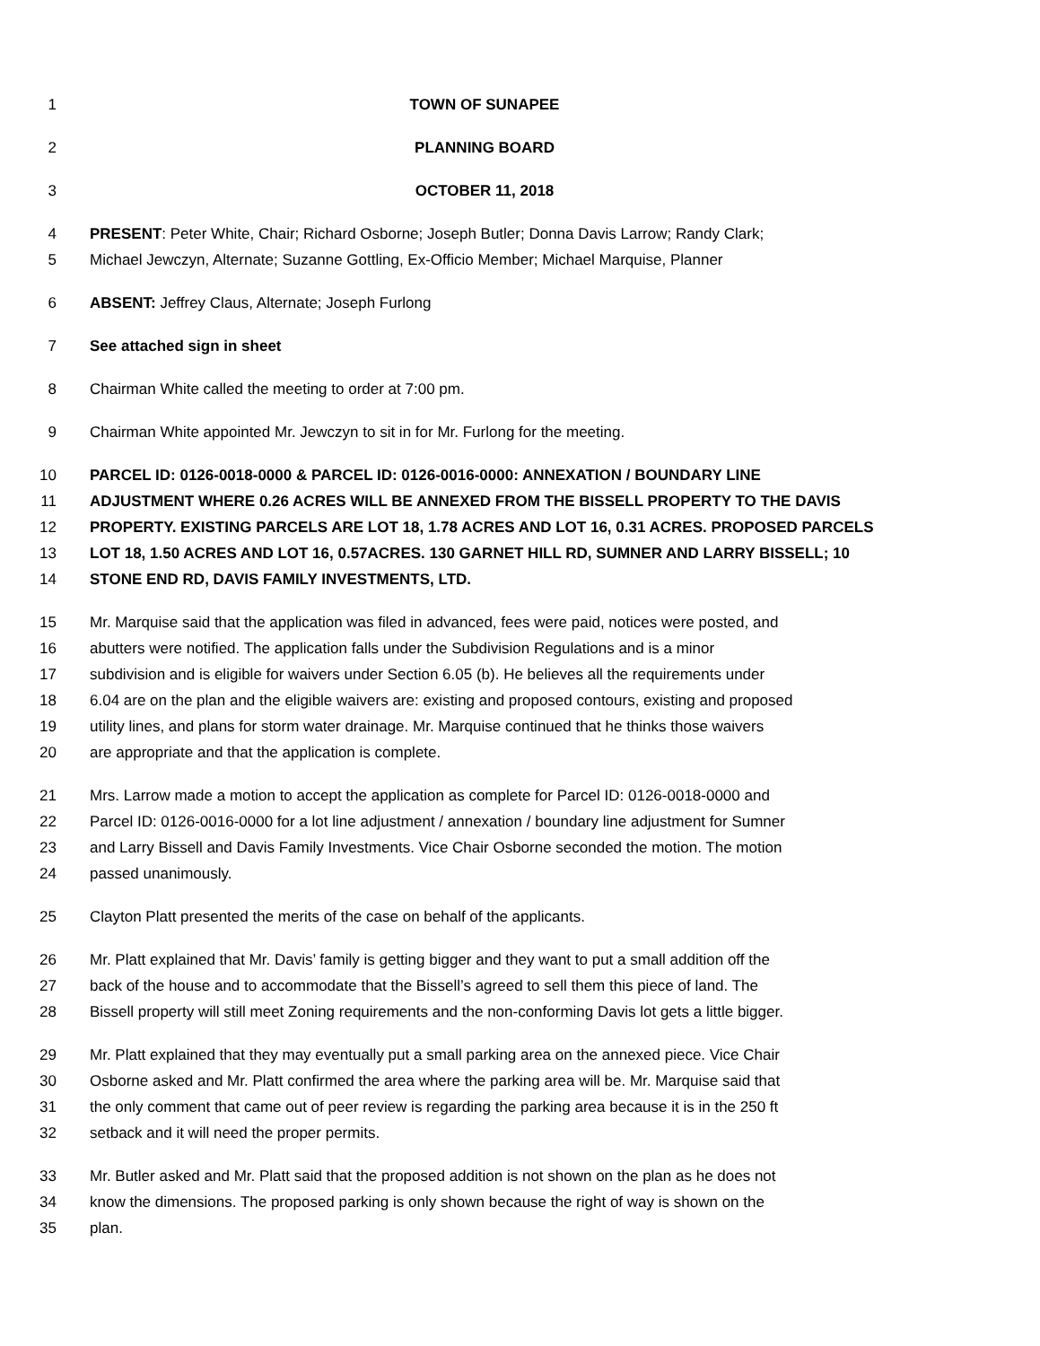1 TOWN OF SUNAPEE
2 PLANNING BOARD
3 OCTOBER 11, 2018
4 PRESENT: Peter White, Chair; Richard Osborne; Joseph Butler; Donna Davis Larrow; Randy Clark;
5 Michael Jewczyn, Alternate; Suzanne Gottling, Ex-Officio Member; Michael Marquise, Planner
6 ABSENT: Jeffrey Claus, Alternate; Joseph Furlong
7 See attached sign in sheet
8 Chairman White called the meeting to order at 7:00 pm.
9 Chairman White appointed Mr. Jewczyn to sit in for Mr. Furlong for the meeting.
10 PARCEL ID: 0126-0018-0000 & PARCEL ID: 0126-0016-0000: ANNEXATION / BOUNDARY LINE
11 ADJUSTMENT WHERE 0.26 ACRES WILL BE ANNEXED FROM THE BISSELL PROPERTY TO THE DAVIS
12 PROPERTY. EXISTING PARCELS ARE LOT 18, 1.78 ACRES AND LOT 16, 0.31 ACRES. PROPOSED PARCELS
13 LOT 18, 1.50 ACRES AND LOT 16, 0.57ACRES. 130 GARNET HILL RD, SUMNER AND LARRY BISSELL; 10
14 STONE END RD, DAVIS FAMILY INVESTMENTS, LTD.
15 Mr. Marquise said that the application was filed in advanced, fees were paid, notices were posted, and
16 abutters were notified. The application falls under the Subdivision Regulations and is a minor
17 subdivision and is eligible for waivers under Section 6.05 (b). He believes all the requirements under
18 6.04 are on the plan and the eligible waivers are: existing and proposed contours, existing and proposed
19 utility lines, and plans for storm water drainage. Mr. Marquise continued that he thinks those waivers
20 are appropriate and that the application is complete.
21 Mrs. Larrow made a motion to accept the application as complete for Parcel ID: 0126-0018-0000 and
22 Parcel ID: 0126-0016-0000 for a lot line adjustment / annexation / boundary line adjustment for Sumner
23 and Larry Bissell and Davis Family Investments. Vice Chair Osborne seconded the motion. The motion
24 passed unanimously.
25 Clayton Platt presented the merits of the case on behalf of the applicants.
26 Mr. Platt explained that Mr. Davis’ family is getting bigger and they want to put a small addition off the
27 back of the house and to accommodate that the Bissell’s agreed to sell them this piece of land. The
28 Bissell property will still meet Zoning requirements and the non-conforming Davis lot gets a little bigger.
29 Mr. Platt explained that they may eventually put a small parking area on the annexed piece. Vice Chair
30 Osborne asked and Mr. Platt confirmed the area where the parking area will be. Mr. Marquise said that
31 the only comment that came out of peer review is regarding the parking area because it is in the 250 ft
32 setback and it will need the proper permits.
33 Mr. Butler asked and Mr. Platt said that the proposed addition is not shown on the plan as he does not
34 know the dimensions. The proposed parking is only shown because the right of way is shown on the
35 plan.